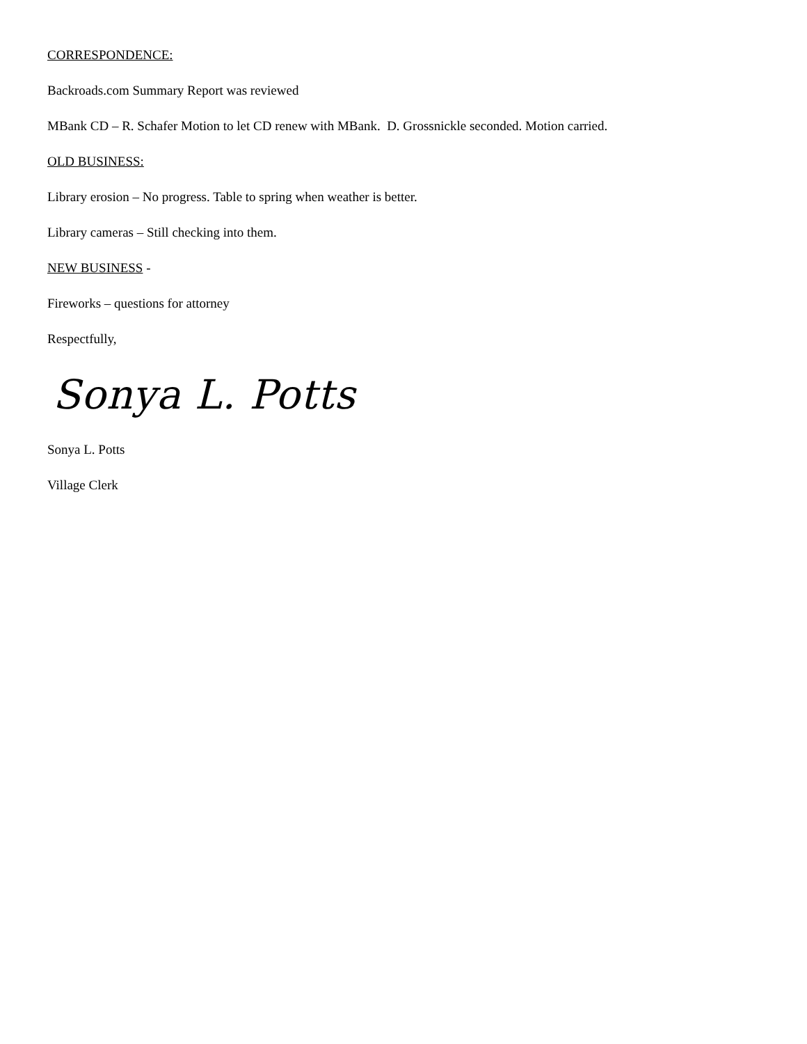CORRESPONDENCE:
Backroads.com Summary Report was reviewed
MBank CD – R. Schafer Motion to let CD renew with MBank. D. Grossnickle seconded. Motion carried.
OLD BUSINESS:
Library erosion – No progress. Table to spring when weather is better.
Library cameras – Still checking into them.
NEW BUSINESS -
Fireworks – questions for attorney
Respectfully,
Sonya L. Potts
Sonya L. Potts
Village Clerk